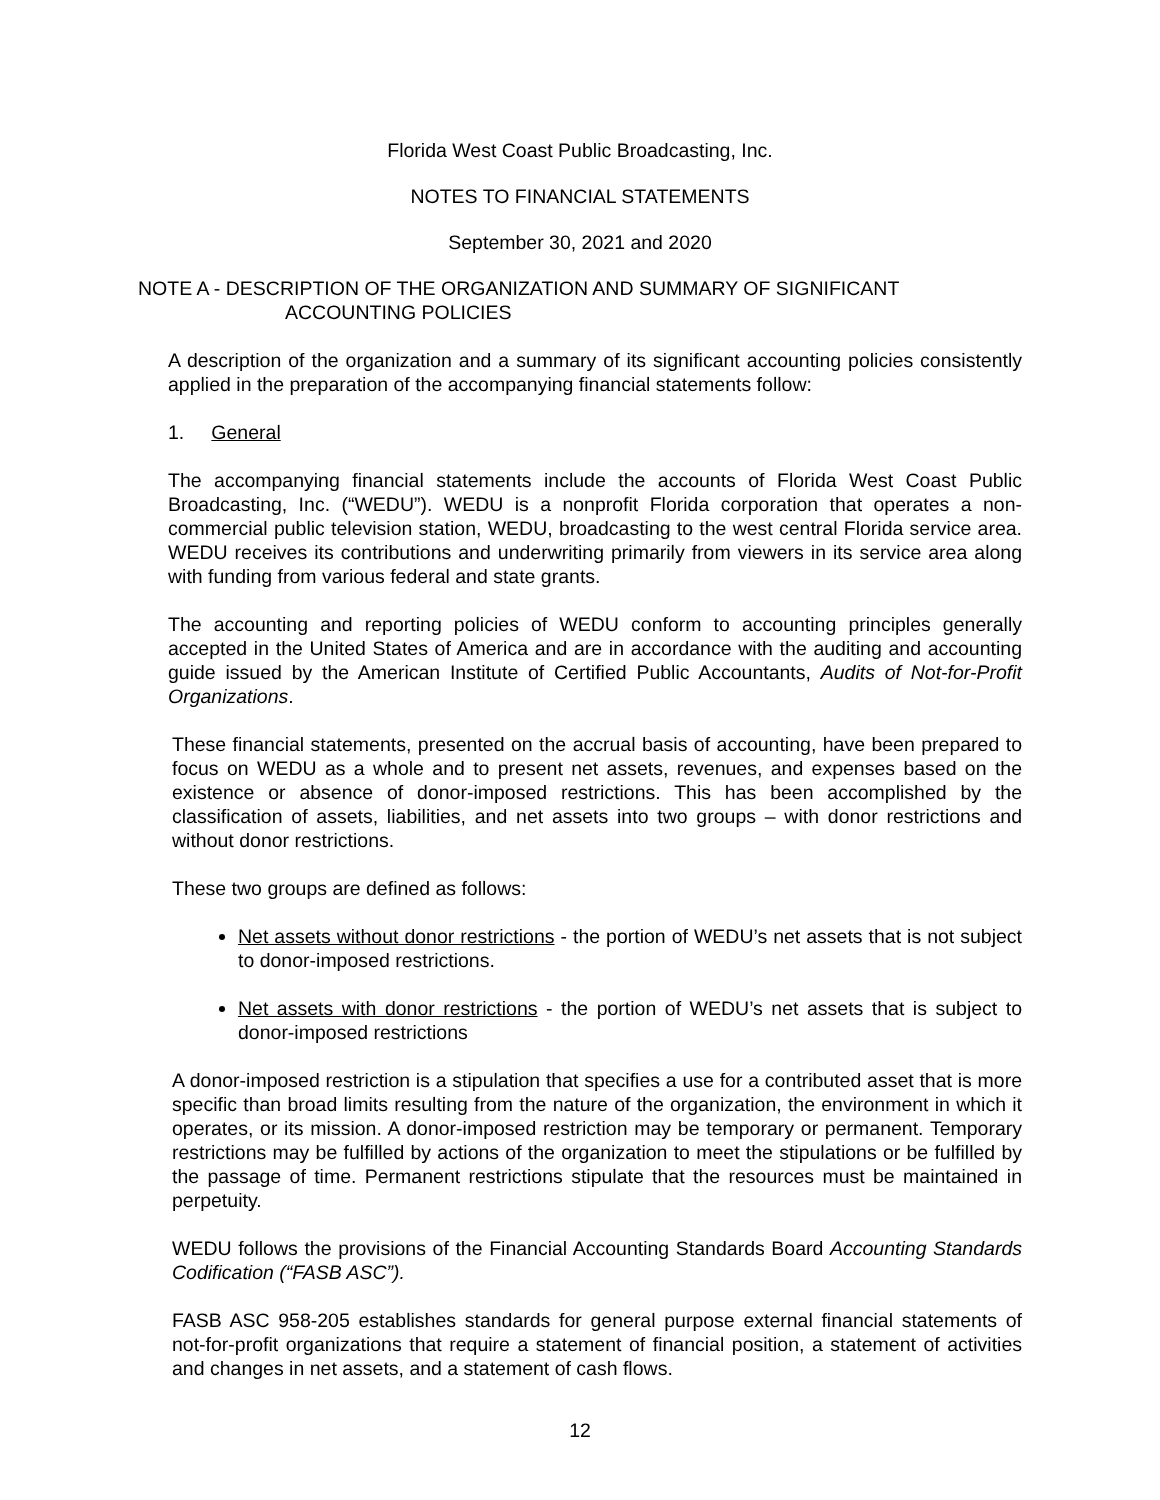Florida West Coast Public Broadcasting, Inc.
NOTES TO FINANCIAL STATEMENTS
September 30, 2021 and 2020
NOTE A - DESCRIPTION OF THE ORGANIZATION AND SUMMARY OF SIGNIFICANT
ACCOUNTING POLICIES
A description of the organization and a summary of its significant accounting policies consistently applied in the preparation of the accompanying financial statements follow:
1. General
The accompanying financial statements include the accounts of Florida West Coast Public Broadcasting, Inc. (“WEDU”). WEDU is a nonprofit Florida corporation that operates a non-commercial public television station, WEDU, broadcasting to the west central Florida service area. WEDU receives its contributions and underwriting primarily from viewers in its service area along with funding from various federal and state grants.
The accounting and reporting policies of WEDU conform to accounting principles generally accepted in the United States of America and are in accordance with the auditing and accounting guide issued by the American Institute of Certified Public Accountants, Audits of Not-for-Profit Organizations.
These financial statements, presented on the accrual basis of accounting, have been prepared to focus on WEDU as a whole and to present net assets, revenues, and expenses based on the existence or absence of donor-imposed restrictions. This has been accomplished by the classification of assets, liabilities, and net assets into two groups – with donor restrictions and without donor restrictions.
These two groups are defined as follows:
Net assets without donor restrictions - the portion of WEDU’s net assets that is not subject to donor-imposed restrictions.
Net assets with donor restrictions - the portion of WEDU’s net assets that is subject to donor-imposed restrictions
A donor-imposed restriction is a stipulation that specifies a use for a contributed asset that is more specific than broad limits resulting from the nature of the organization, the environment in which it operates, or its mission. A donor-imposed restriction may be temporary or permanent. Temporary restrictions may be fulfilled by actions of the organization to meet the stipulations or be fulfilled by the passage of time. Permanent restrictions stipulate that the resources must be maintained in perpetuity.
WEDU follows the provisions of the Financial Accounting Standards Board Accounting Standards Codification (“FASB ASC”).
FASB ASC 958-205 establishes standards for general purpose external financial statements of not-for-profit organizations that require a statement of financial position, a statement of activities and changes in net assets, and a statement of cash flows.
12